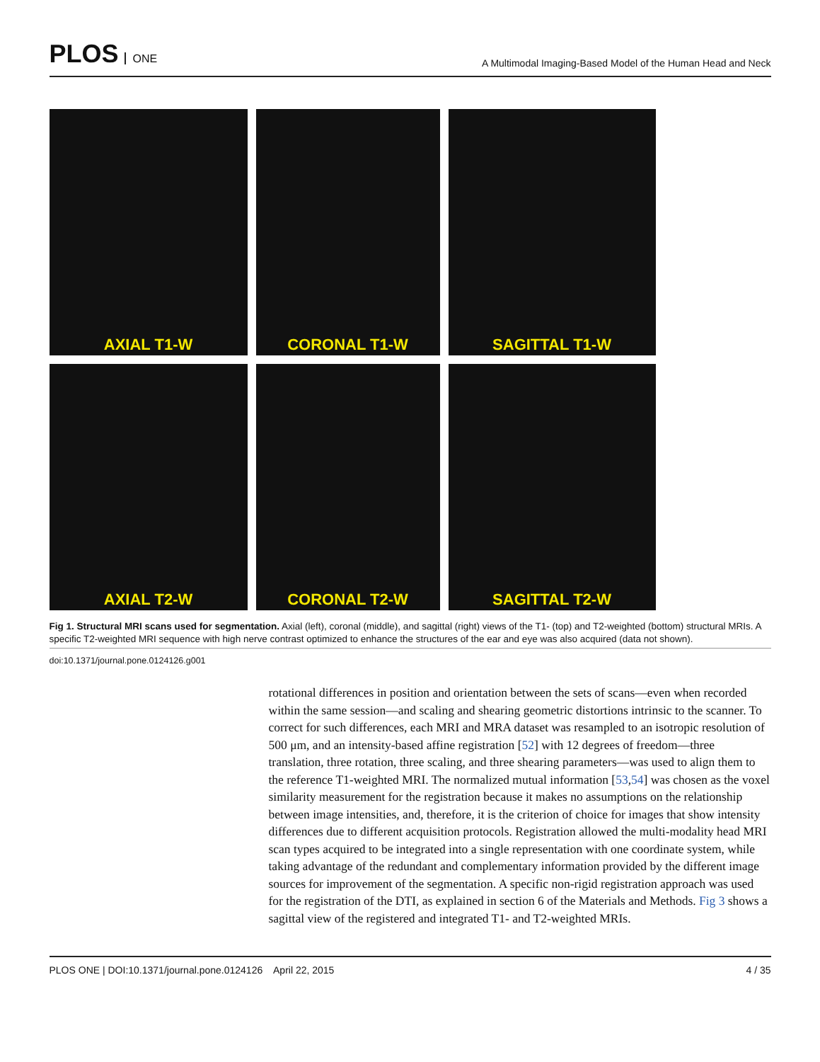PLOS ONE
A Multimodal Imaging-Based Model of the Human Head and Neck
AXIAL T1-W
CORONAL T1-W
SAGITTAL T1-W
AXIAL T2-W
CORONAL T2-W
SAGITTAL T2-W
Fig 1. Structural MRI scans used for segmentation. Axial (left), coronal (middle), and sagittal (right) views of the T1- (top) and T2-weighted (bottom) structural MRIs. A specific T2-weighted MRI sequence with high nerve contrast optimized to enhance the structures of the ear and eye was also acquired (data not shown).
doi:10.1371/journal.pone.0124126.g001
rotational differences in position and orientation between the sets of scans—even when recorded within the same session—and scaling and shearing geometric distortions intrinsic to the scanner. To correct for such differences, each MRI and MRA dataset was resampled to an isotropic resolution of 500 μm, and an intensity-based affine registration [52] with 12 degrees of freedom—three translation, three rotation, three scaling, and three shearing parameters—was used to align them to the reference T1-weighted MRI. The normalized mutual information [53,54] was chosen as the voxel similarity measurement for the registration because it makes no assumptions on the relationship between image intensities, and, therefore, it is the criterion of choice for images that show intensity differences due to different acquisition protocols. Registration allowed the multi-modality head MRI scan types acquired to be integrated into a single representation with one coordinate system, while taking advantage of the redundant and complementary information provided by the different image sources for improvement of the segmentation. A specific non-rigid registration approach was used for the registration of the DTI, as explained in section 6 of the Materials and Methods. Fig 3 shows a sagittal view of the registered and integrated T1- and T2-weighted MRIs.
PLOS ONE | DOI:10.1371/journal.pone.0124126 April 22, 2015
4 / 35